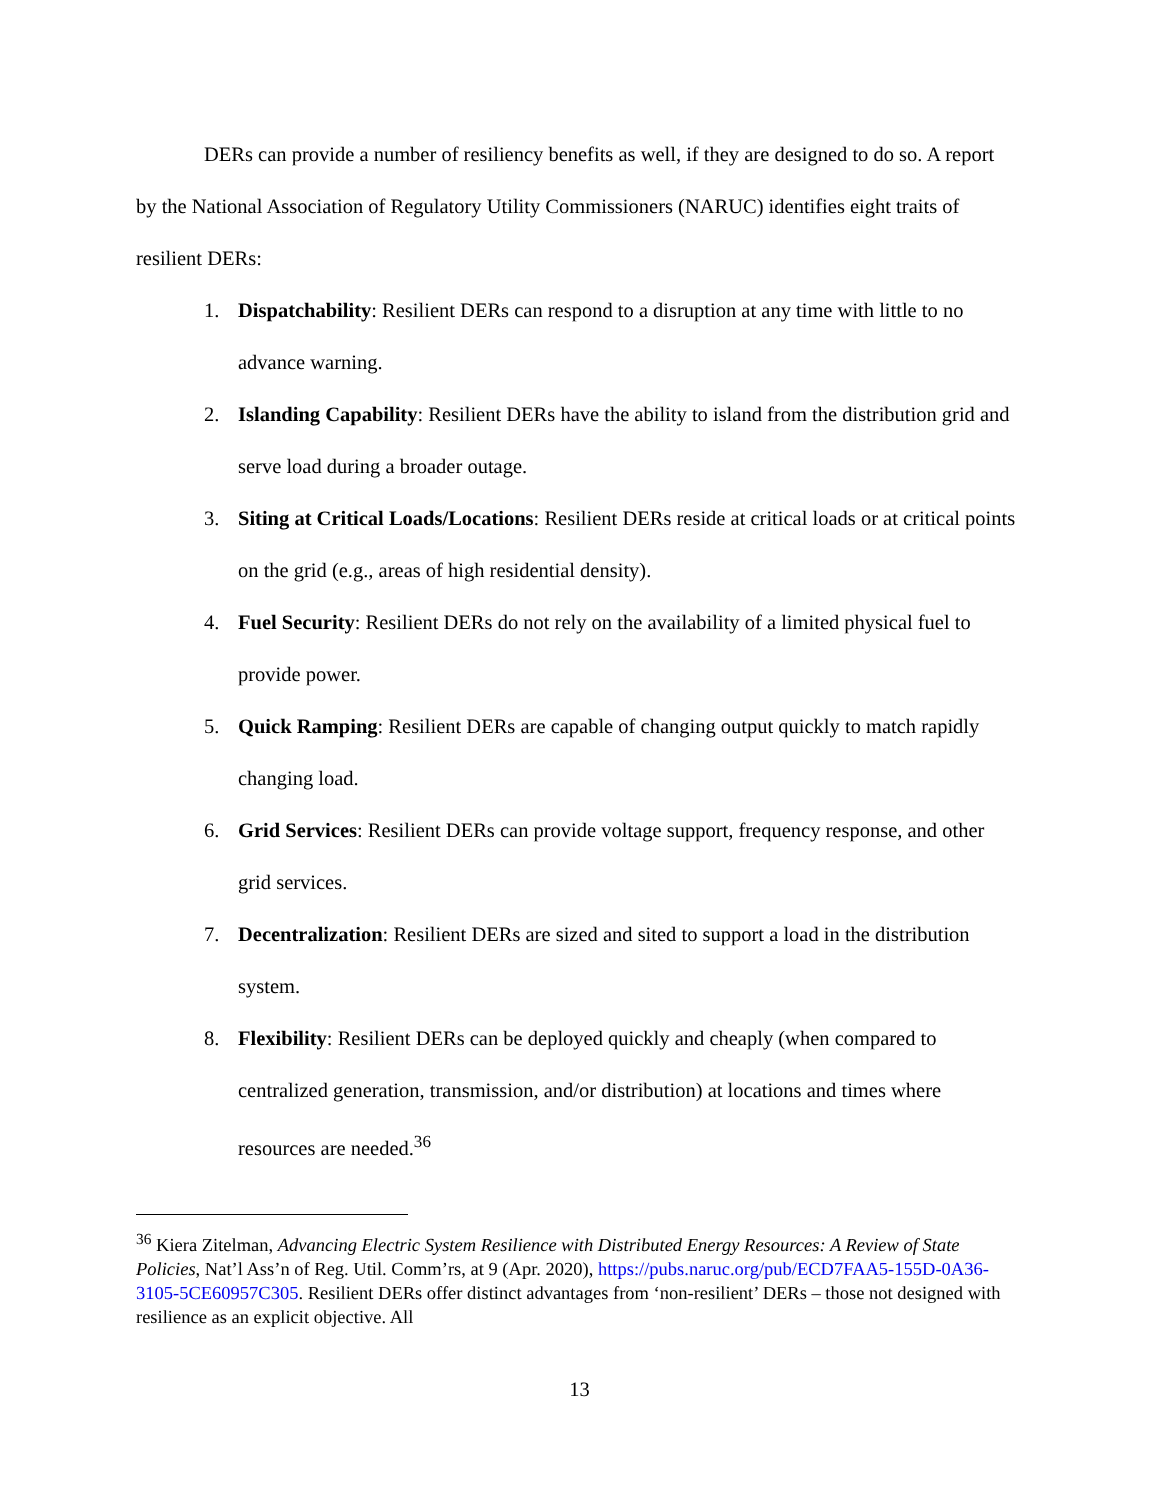DERs can provide a number of resiliency benefits as well, if they are designed to do so. A report by the National Association of Regulatory Utility Commissioners (NARUC) identifies eight traits of resilient DERs:
1. Dispatchability: Resilient DERs can respond to a disruption at any time with little to no advance warning.
2. Islanding Capability: Resilient DERs have the ability to island from the distribution grid and serve load during a broader outage.
3. Siting at Critical Loads/Locations: Resilient DERs reside at critical loads or at critical points on the grid (e.g., areas of high residential density).
4. Fuel Security: Resilient DERs do not rely on the availability of a limited physical fuel to provide power.
5. Quick Ramping: Resilient DERs are capable of changing output quickly to match rapidly changing load.
6. Grid Services: Resilient DERs can provide voltage support, frequency response, and other grid services.
7. Decentralization: Resilient DERs are sized and sited to support a load in the distribution system.
8. Flexibility: Resilient DERs can be deployed quickly and cheaply (when compared to centralized generation, transmission, and/or distribution) at locations and times where resources are needed.<sup>36</sup>
<sup>36</sup> Kiera Zitelman, Advancing Electric System Resilience with Distributed Energy Resources: A Review of State Policies, Nat’l Ass’n of Reg. Util. Comm’rs, at 9 (Apr. 2020), https://pubs.naruc.org/pub/ECD7FAA5-155D-0A36-3105-5CE60957C305. Resilient DERs offer distinct advantages from ‘non-resilient’ DERs – those not designed with resilience as an explicit objective. All
13